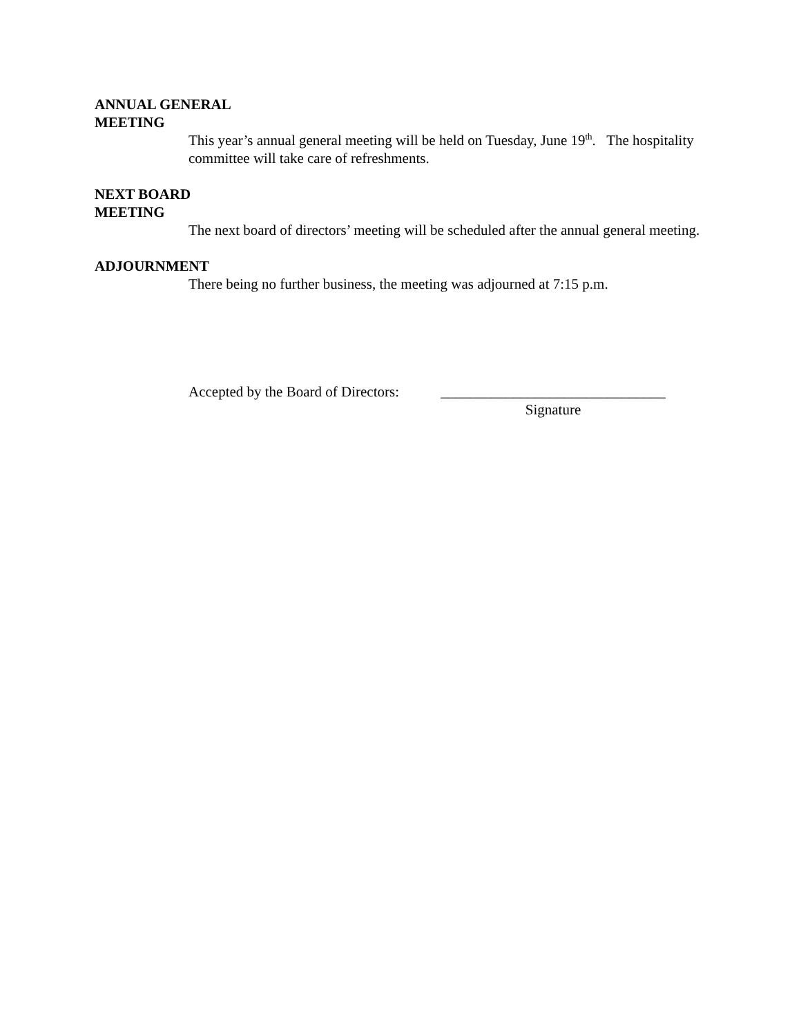ANNUAL GENERAL
MEETING
This year’s annual general meeting will be held on Tuesday, June 19<sup>th</sup>. The hospitality committee will take care of refreshments.
NEXT BOARD
MEETING
The next board of directors’ meeting will be scheduled after the annual general meeting.
ADJOURNMENT
There being no further business, the meeting was adjourned at 7:15 p.m.
Accepted by the Board of Directors:
_______________________________
Signature